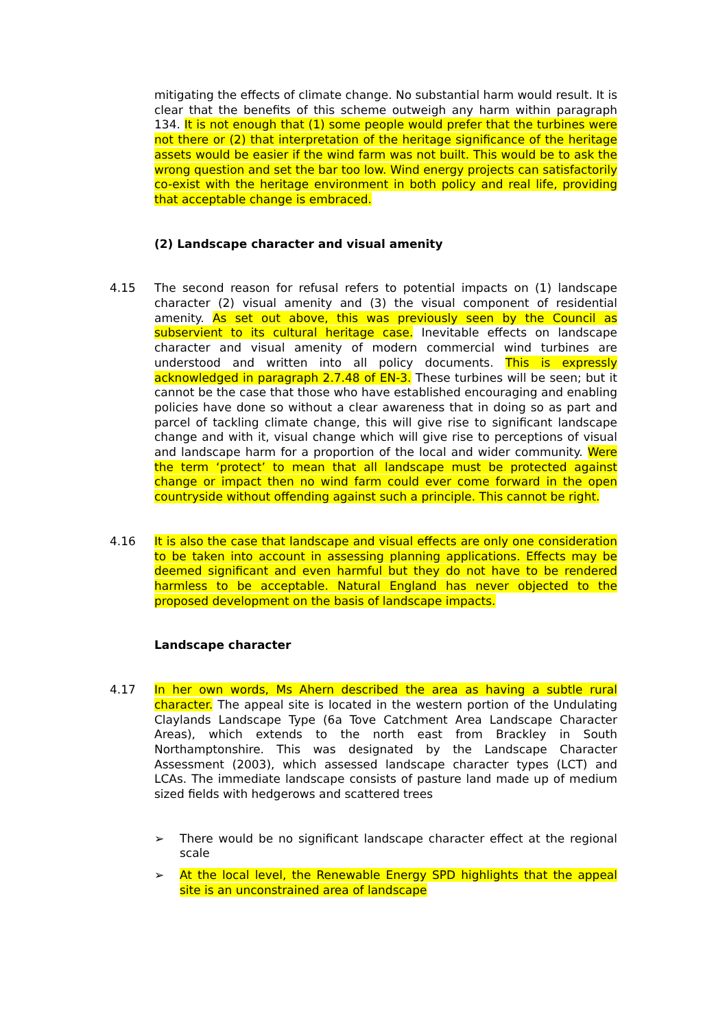mitigating the effects of climate change. No substantial harm would result. It is clear that the benefits of this scheme outweigh any harm within paragraph 134. It is not enough that (1) some people would prefer that the turbines were not there or (2) that interpretation of the heritage significance of the heritage assets would be easier if the wind farm was not built. This would be to ask the wrong question and set the bar too low. Wind energy projects can satisfactorily co-exist with the heritage environment in both policy and real life, providing that acceptable change is embraced.
(2) Landscape character and visual amenity
4.15 The second reason for refusal refers to potential impacts on (1) landscape character (2) visual amenity and (3) the visual component of residential amenity. As set out above, this was previously seen by the Council as subservient to its cultural heritage case. Inevitable effects on landscape character and visual amenity of modern commercial wind turbines are understood and written into all policy documents. This is expressly acknowledged in paragraph 2.7.48 of EN-3. These turbines will be seen; but it cannot be the case that those who have established encouraging and enabling policies have done so without a clear awareness that in doing so as part and parcel of tackling climate change, this will give rise to significant landscape change and with it, visual change which will give rise to perceptions of visual and landscape harm for a proportion of the local and wider community. Were the term ‘protect’ to mean that all landscape must be protected against change or impact then no wind farm could ever come forward in the open countryside without offending against such a principle. This cannot be right.
4.16 It is also the case that landscape and visual effects are only one consideration to be taken into account in assessing planning applications. Effects may be deemed significant and even harmful but they do not have to be rendered harmless to be acceptable. Natural England has never objected to the proposed development on the basis of landscape impacts.
Landscape character
4.17 In her own words, Ms Ahern described the area as having a subtle rural character. The appeal site is located in the western portion of the Undulating Claylands Landscape Type (6a Tove Catchment Area Landscape Character Areas), which extends to the north east from Brackley in South Northamptonshire. This was designated by the Landscape Character Assessment (2003), which assessed landscape character types (LCT) and LCAs. The immediate landscape consists of pasture land made up of medium sized fields with hedgerows and scattered trees
➢ There would be no significant landscape character effect at the regional scale
➢ At the local level, the Renewable Energy SPD highlights that the appeal site is an unconstrained area of landscape